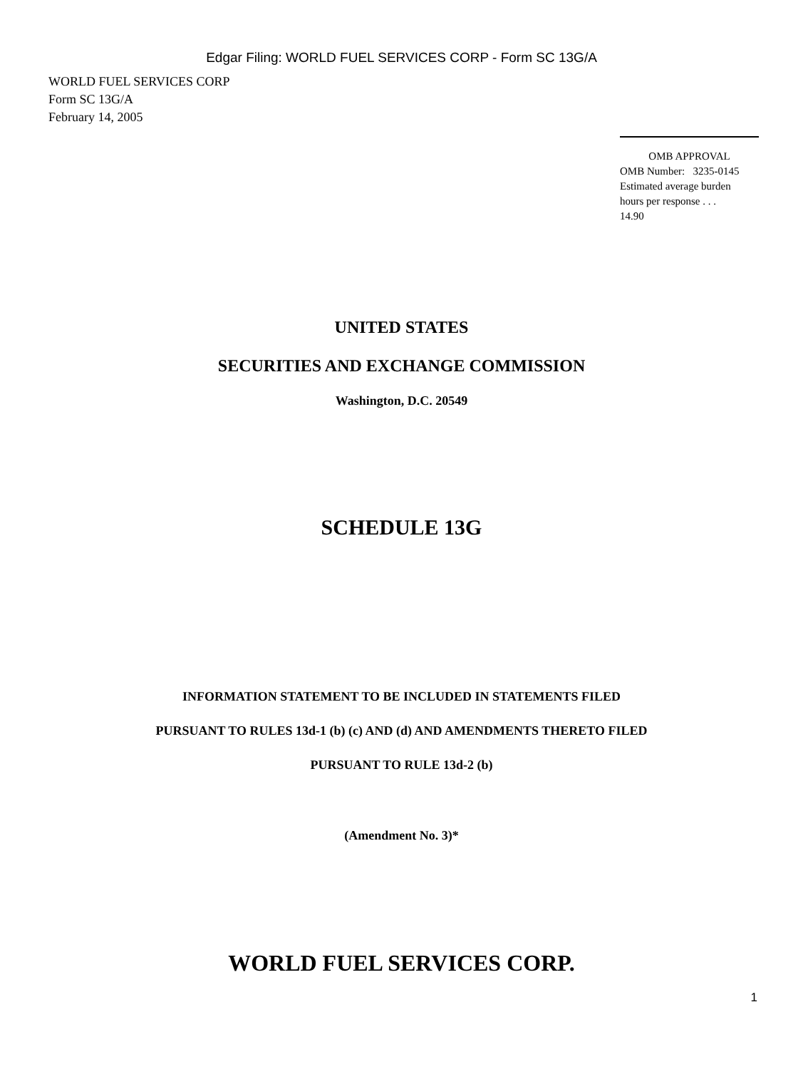Edgar Filing: WORLD FUEL SERVICES CORP - Form SC 13G/A
WORLD FUEL SERVICES CORP
Form SC 13G/A
February 14, 2005
OMB APPROVAL
OMB Number: 3235-0145
Estimated average burden
hours per response . . .
14.90
UNITED STATES
SECURITIES AND EXCHANGE COMMISSION
Washington, D.C. 20549
SCHEDULE 13G
INFORMATION STATEMENT TO BE INCLUDED IN STATEMENTS FILED
PURSUANT TO RULES 13d-1 (b) (c) AND (d) AND AMENDMENTS THERETO FILED
PURSUANT TO RULE 13d-2 (b)
(Amendment No. 3)*
WORLD FUEL SERVICES CORP.
1